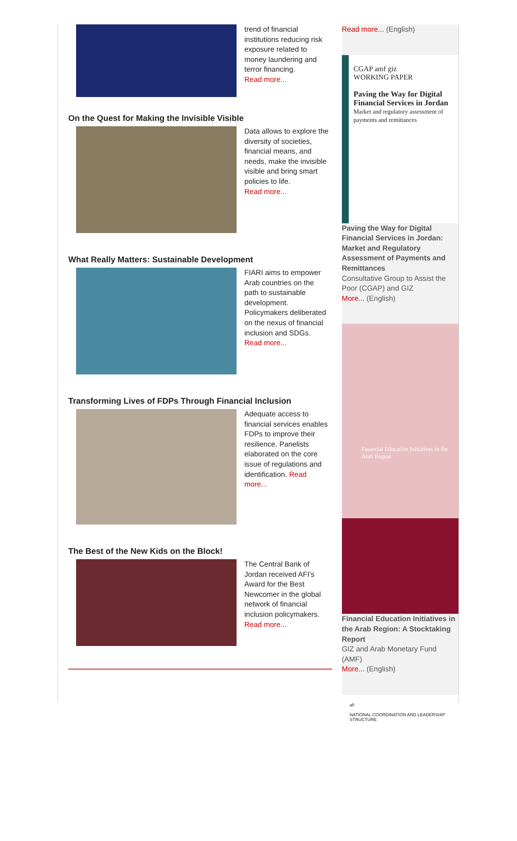trend of financial institutions reducing risk exposure related to money laundering and terror financing.
Read more...
On the Quest for Making the Invisible Visible
Data allows to explore the diversity of societies, financial means, and needs, make the invisible visible and bring smart policies to life.
Read more...
What Really Matters: Sustainable Development
FIARI aims to empower Arab countries on the path to sustainable development. Policymakers deliberated on the nexus of financial inclusion and SDGs.
Read more...
Transforming Lives of FDPs Through Financial Inclusion
Adequate access to financial services enables FDPs to improve their resilience. Panelists elaborated on the core issue of regulations and identification. Read more...
The Best of the New Kids on the Block!
The Central Bank of Jordan received AFI's Award for the Best Newcomer in the global network of financial inclusion policymakers.
Read more...
Read more... (English)
CGAP amf giz
WORKING PAPER
Paving the Way for Digital Financial Services in Jordan
Market and regulatory assessment of payments and remittances
Paving the Way for Digital Financial Services in Jordan: Market and Regulatory Assessment of Payments and Remittances
Consultative Group to Assist the Poor (CGAP) and GIZ
More... (English)
Financial Education Initiatives in the Arab Region
Financial Education Initiatives in the Arab Region: A Stocktaking Report
GIZ and Arab Monetary Fund (AMF)
More... (English)
afi
NATIONAL COORDINATION AND LEADERSHIP STRUCTURE